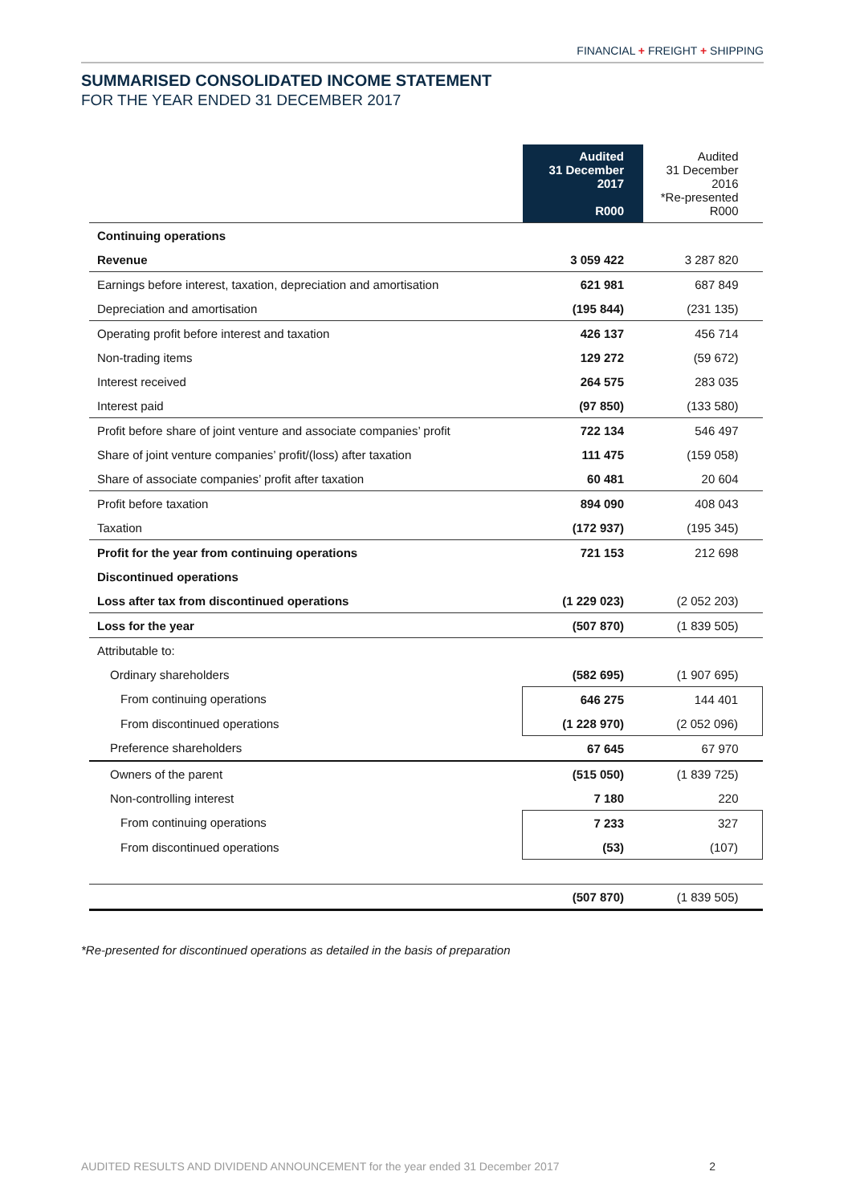FINANCIAL + FREIGHT + SHIPPING
SUMMARISED CONSOLIDATED INCOME STATEMENT
FOR THE YEAR ENDED 31 DECEMBER 2017
| | Audited 31 December 2017 R000 | Audited 31 December 2016 *Re-presented R000 |
| --- | --- | --- |
| Continuing operations | | |
| Revenue | 3 059 422 | 3 287 820 |
| Earnings before interest, taxation, depreciation and amortisation | 621 981 | 687 849 |
| Depreciation and amortisation | (195 844) | (231 135) |
| Operating profit before interest and taxation | 426 137 | 456 714 |
| Non-trading items | 129 272 | (59 672) |
| Interest received | 264 575 | 283 035 |
| Interest paid | (97 850) | (133 580) |
| Profit before share of joint venture and associate companies’ profit | 722 134 | 546 497 |
| Share of joint venture companies’ profit/(loss) after taxation | 111 475 | (159 058) |
| Share of associate companies’ profit after taxation | 60 481 | 20 604 |
| Profit before taxation | 894 090 | 408 043 |
| Taxation | (172 937) | (195 345) |
| Profit for the year from continuing operations | 721 153 | 212 698 |
| Discontinued operations | | |
| Loss after tax from discontinued operations | (1 229 023) | (2 052 203) |
| Loss for the year | (507 870) | (1 839 505) |
| Attributable to: | | |
| Ordinary shareholders | (582 695) | (1 907 695) |
| From continuing operations | 646 275 | 144 401 |
| From discontinued operations | (1 228 970) | (2 052 096) |
| Preference shareholders | 67 645 | 67 970 |
| Owners of the parent | (515 050) | (1 839 725) |
| Non-controlling interest | 7 180 | 220 |
| From continuing operations | 7 233 | 327 |
| From discontinued operations | (53) | (107) |
| | (507 870) | (1 839 505) |
*Re-presented for discontinued operations as detailed in the basis of preparation
AUDITED RESULTS AND DIVIDEND ANNOUNCEMENT for the year ended 31 December 2017 2